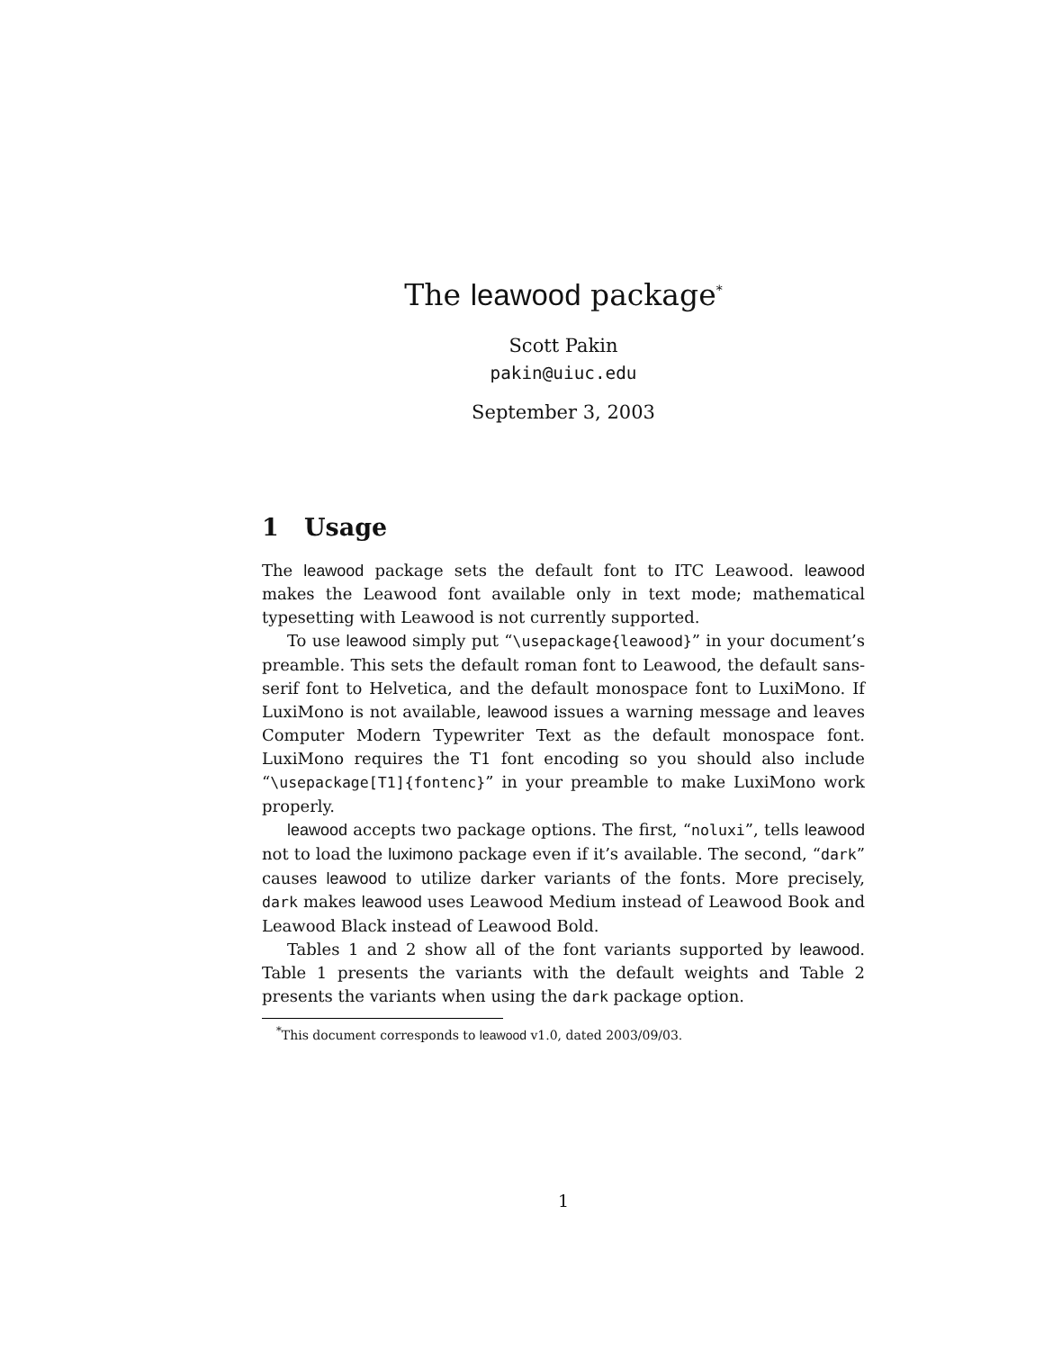The leawood package<sup>*</sup>
Scott Pakin
pakin@uiuc.edu
September 3, 2003
1 Usage
The leawood package sets the default font to ITC Leawood. leawood makes the Leawood font available only in text mode; mathematical typesetting with Leawood is not currently supported.
To use leawood simply put “\usepackage{leawood}” in your document’s preamble. This sets the default roman font to Leawood, the default sans-serif font to Helvetica, and the default monospace font to LuxiMono. If LuxiMono is not available, leawood issues a warning message and leaves Computer Modern Typewriter Text as the default monospace font. LuxiMono requires the T1 font encoding so you should also include “\usepackage[T1]{fontenc}” in your preamble to make LuxiMono work properly.
leawood accepts two package options. The first, “noluxi”, tells leawood not to load the luximono package even if it’s available. The second, “dark” causes leawood to utilize darker variants of the fonts. More precisely, dark makes leawood uses Leawood Medium instead of Leawood Book and Leawood Black instead of Leawood Bold.
Tables 1 and 2 show all of the font variants supported by leawood. Table 1 presents the variants with the default weights and Table 2 presents the variants when using the dark package option.
<sup>*</sup> This document corresponds to leawood v1.0, dated 2003/09/03.
1